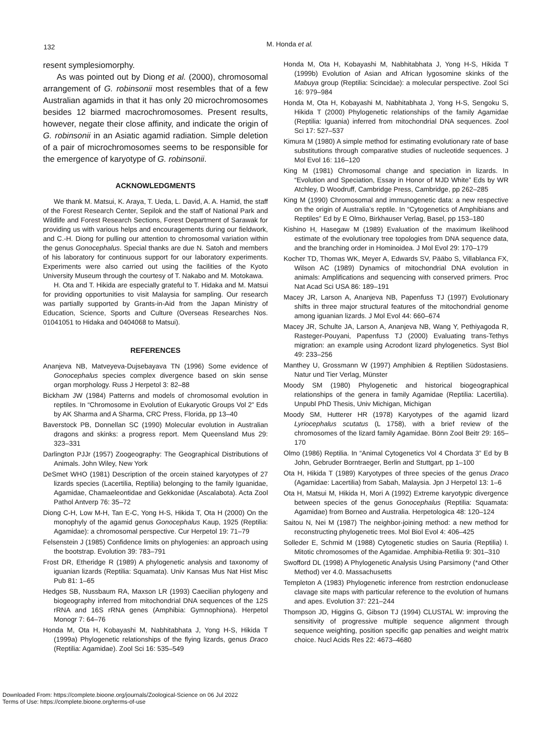132
M. Honda et al.
resent symplesiomorphy.
As was pointed out by Diong et al. (2000), chromosomal arrangement of G. robinsonii most resembles that of a few Australian agamids in that it has only 20 microchromosomes besides 12 biarmed macrochromosomes. Present results, however, negate their close affinity, and indicate the origin of G. robinsonii in an Asiatic agamid radiation. Simple deletion of a pair of microchromosomes seems to be responsible for the emergence of karyotype of G. robinsonii.
ACKNOWLEDGMENTS
We thank M. Matsui, K. Araya, T. Ueda, L. David, A. A. Hamid, the staff of the Forest Research Center, Sepilok and the staff of National Park and Wildlife and Forest Research Sections, Forest Department of Sarawak for providing us with various helps and encouragements during our fieldwork, and C.-H. Diong for pulling our attention to chromosomal variation within the genus Gonocephalus. Special thanks are due N. Satoh and members of his laboratory for continuous support for our laboratory experiments. Experiments were also carried out using the facilities of the Kyoto University Museum through the courtesy of T. Nakabo and M. Motokawa.
H. Ota and T. Hikida are especially grateful to T. Hidaka and M. Matsui for providing opportunities to visit Malaysia for sampling. Our research was partially supported by Grants-in-Aid from the Japan Ministry of Education, Science, Sports and Culture (Overseas Researches Nos. 01041051 to Hidaka and 0404068 to Matsui).
REFERENCES
Ananjeva NB, Matveyeva-Dujsebayava TN (1996) Some evidence of Gonocephalus species complex divergence based on skin sense organ morphology. Russ J Herpetol 3: 82–88
Bickham JW (1984) Patterns and models of chromosomal evolution in reptiles. In “Chromosome in Evolution of Eukaryotic Groups Vol 2” Eds by AK Sharma and A Sharma, CRC Press, Florida, pp 13–40
Baverstock PB, Donnellan SC (1990) Molecular evolution in Australian dragons and skinks: a progress report. Mem Queensland Mus 29: 323–331
Darlington PJJr (1957) Zoogeography: The Geographical Distributions of Animals. John Wiley, New York
DeSmet WHO (1981) Description of the orcein stained karyotypes of 27 lizards species (Lacertilia, Reptilia) belonging to the family Iguanidae, Agamidae, Chamaeleontidae and Gekkonidae (Ascalabota). Acta Zool Pathol Antverp 76: 35–72
Diong C-H, Low M-H, Tan E-C, Yong H-S, Hikida T, Ota H (2000) On the monophyly of the agamid genus Gonocephalus Kaup, 1925 (Reptilia: Agamidae): a chromosomal perspective. Cur Herpetol 19: 71–79
Felsenstein J (1985) Confidence limits on phylogenies: an approach using the bootstrap. Evolution 39: 783–791
Frost DR, Etheridge R (1989) A phylogenetic analysis and taxonomy of iguanian lizards (Reptilia: Squamata). Univ Kansas Mus Nat Hist Misc Pub 81: 1–65
Hedges SB, Nussbaum RA, Maxson LR (1993) Caecilian phylogeny and biogeography inferred from mitochondrial DNA sequences of the 12S rRNA and 16S rRNA genes (Amphibia: Gymnophiona). Herpetol Monogr 7: 64–76
Honda M, Ota H, Kobayashi M, Nabhitabhata J, Yong H-S, Hikida T (1999a) Phylogenetic relationships of the flying lizards, genus Draco (Reptilia: Agamidae). Zool Sci 16: 535–549
Honda M, Ota H, Kobayashi M, Nabhitabhata J, Yong H-S, Hikida T (1999b) Evolution of Asian and African lygosomine skinks of the Mabuya group (Reptilia: Scincidae): a molecular perspective. Zool Sci 16: 979–984
Honda M, Ota H, Kobayashi M, Nabhitabhata J, Yong H-S, Sengoku S, Hikida T (2000) Phylogenetic relationships of the family Agamidae (Reptilia: Iguania) inferred from mitochondrial DNA sequences. Zool Sci 17: 527–537
Kimura M (1980) A simple method for estimating evolutionary rate of base substitutions through comparative studies of nucleotide sequences. J Mol Evol 16: 116–120
King M (1981) Chromosomal change and speciation in lizards. In “Evolution and Speciation, Essay in Honor of MJD White” Eds by WR Atchley, D Woodruff, Cambridge Press, Cambridge, pp 262–285
King M (1990) Chromosomal and immunogenetic data: a new respective on the origin of Australia’s reptile. In “Cytogenetics of Amphibians and Reptiles” Ed by E Olmo, Birkhauser Verlag, Basel, pp 153–180
Kishino H, Hasegaw M (1989) Evaluation of the maximum likelihood estimate of the evolutionary tree topologies from DNA sequence data, and the branching order in Hominoidea. J Mol Evol 29: 170–179
Kocher TD, Thomas WK, Meyer A, Edwards SV, Pääbo S, Villablanca FX, Wilson AC (1989) Dynamics of mitochondrial DNA evolution in animals: Amplifications and sequencing with conserved primers. Proc Nat Acad Sci USA 86: 189–191
Macey JR, Larson A, Ananjeva NB, Papenfuss TJ (1997) Evolutionary shifts in three major structural features of the mitochondrial genome among iguanian lizards. J Mol Evol 44: 660–674
Macey JR, Schulte JA, Larson A, Ananjeva NB, Wang Y, Pethiyagoda R, Rasteger-Pouyani, Papenfuss TJ (2000) Evaluating trans-Tethys migration: an example using Acrodont lizard phylogenetics. Syst Biol 49: 233–256
Manthey U, Grossmann W (1997) Amphibien & Reptilien Südostasiens. Natur und Tier Verlag, Münster
Moody SM (1980) Phylogenetic and historical biogeographical relationships of the genera in family Agamidae (Reptilia: Lacertilia). Unpubl PhD Thesis, Univ Michigan, Michigan
Moody SM, Hutterer HR (1978) Karyotypes of the agamid lizard Lyriocephalus scutatus (L 1758), with a brief review of the chromosomes of the lizard family Agamidae. Bönn Zool Beitr 29: 165–170
Olmo (1986) Reptilia. In “Animal Cytogenetics Vol 4 Chordata 3” Ed by B John, Gebruder Borntraeger, Berlin and Stuttgart, pp 1–100
Ota H, Hikida T (1989) Karyotypes of three species of the genus Draco (Agamidae: Lacertilia) from Sabah, Malaysia. Jpn J Herpetol 13: 1–6
Ota H, Matsui M, Hikida H, Mori A (1992) Extreme karyotypic divergence between species of the genus Gonocephalus (Reptilia: Squamata: Agamidae) from Borneo and Australia. Herpetologica 48: 120–124
Saitou N, Nei M (1987) The neighbor-joining method: a new method for reconstructing phylogenetic trees. Mol Biol Evol 4: 406–425
Solleder E, Schmid M (1988) Cytogenetic studies on Sauria (Reptilia) I. Mitotic chromosomes of the Agamidae. Amphibia-Retilia 9: 301–310
Swofford DL (1998) A Phylogenetic Analysis Using Parsimony (*and Other Method) ver 4.0. Massachusetts
Templeton A (1983) Phylogenetic inference from restrction endonuclease clavage site maps with particular reference to the evolution of humans and apes. Evolution 37: 221–244
Thompson JD, Higgins G, Gibson TJ (1994) CLUSTAL W: improving the sensitivity of progressive multiple sequence alignment through sequence weighting, position specific gap penalties and weight matrix choice. Nucl Acids Res 22: 4673–4680
Downloaded From: https://complete.bioone.org/journals/Zoological-Science on 06 Jul 2022
Terms of Use: https://complete.bioone.org/terms-of-use